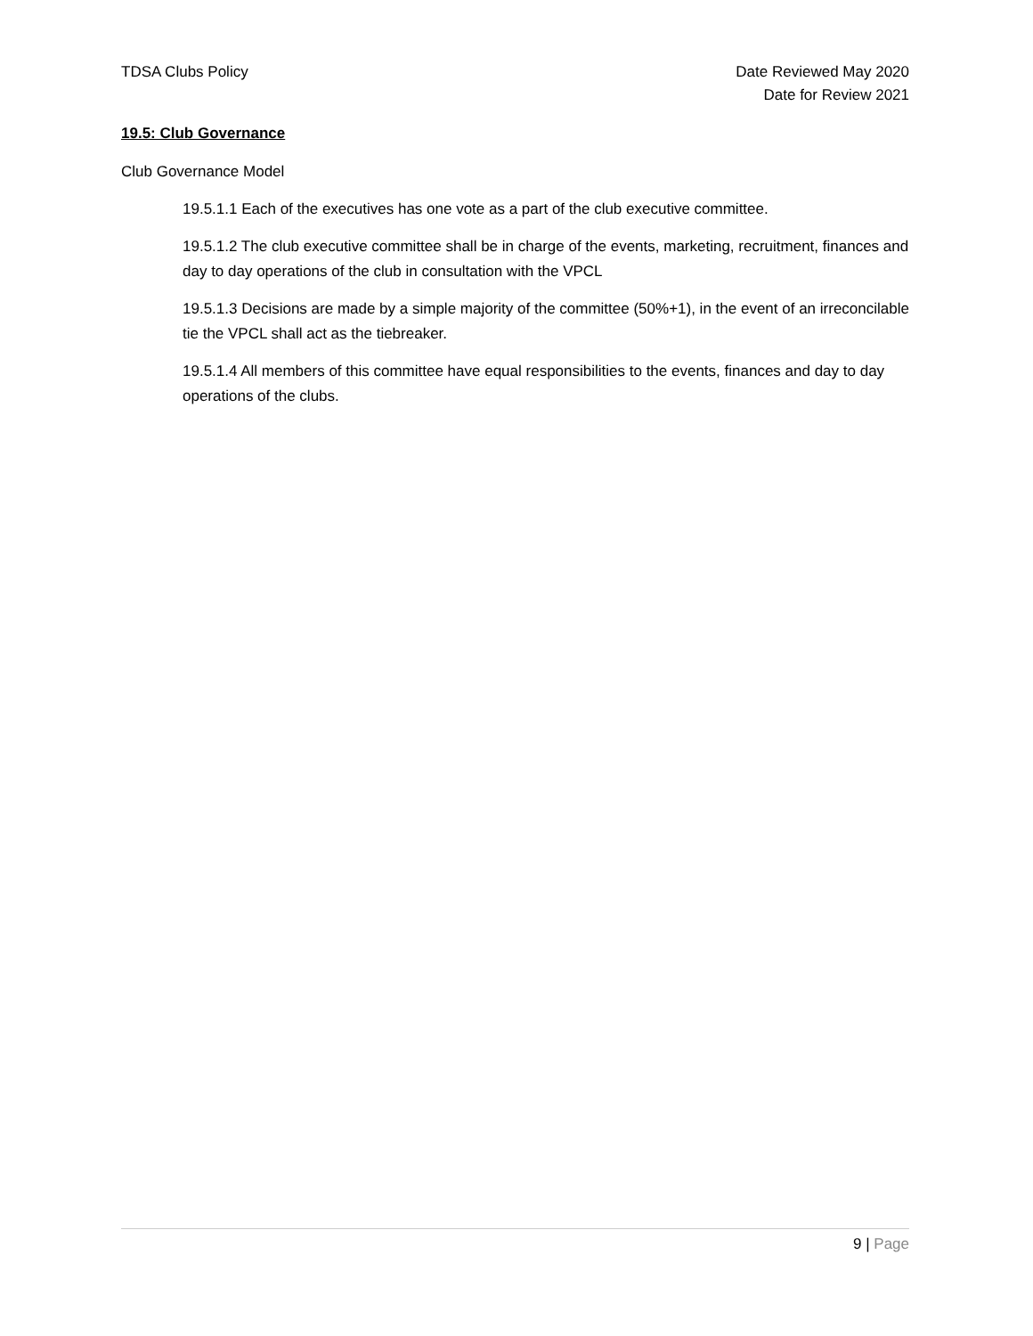TDSA Clubs Policy Date Reviewed May 2020
Date for Review 2021
19.5: Club Governance
Club Governance Model
19.5.1.1 Each of the executives has one vote as a part of the club executive committee.
19.5.1.2 The club executive committee shall be in charge of the events, marketing, recruitment, finances and day to day operations of the club in consultation with the VPCL
19.5.1.3 Decisions are made by a simple majority of the committee (50%+1), in the event of an irreconcilable tie the VPCL shall act as the tiebreaker.
19.5.1.4 All members of this committee have equal responsibilities to the events, finances and day to day operations of the clubs.
9 | Page